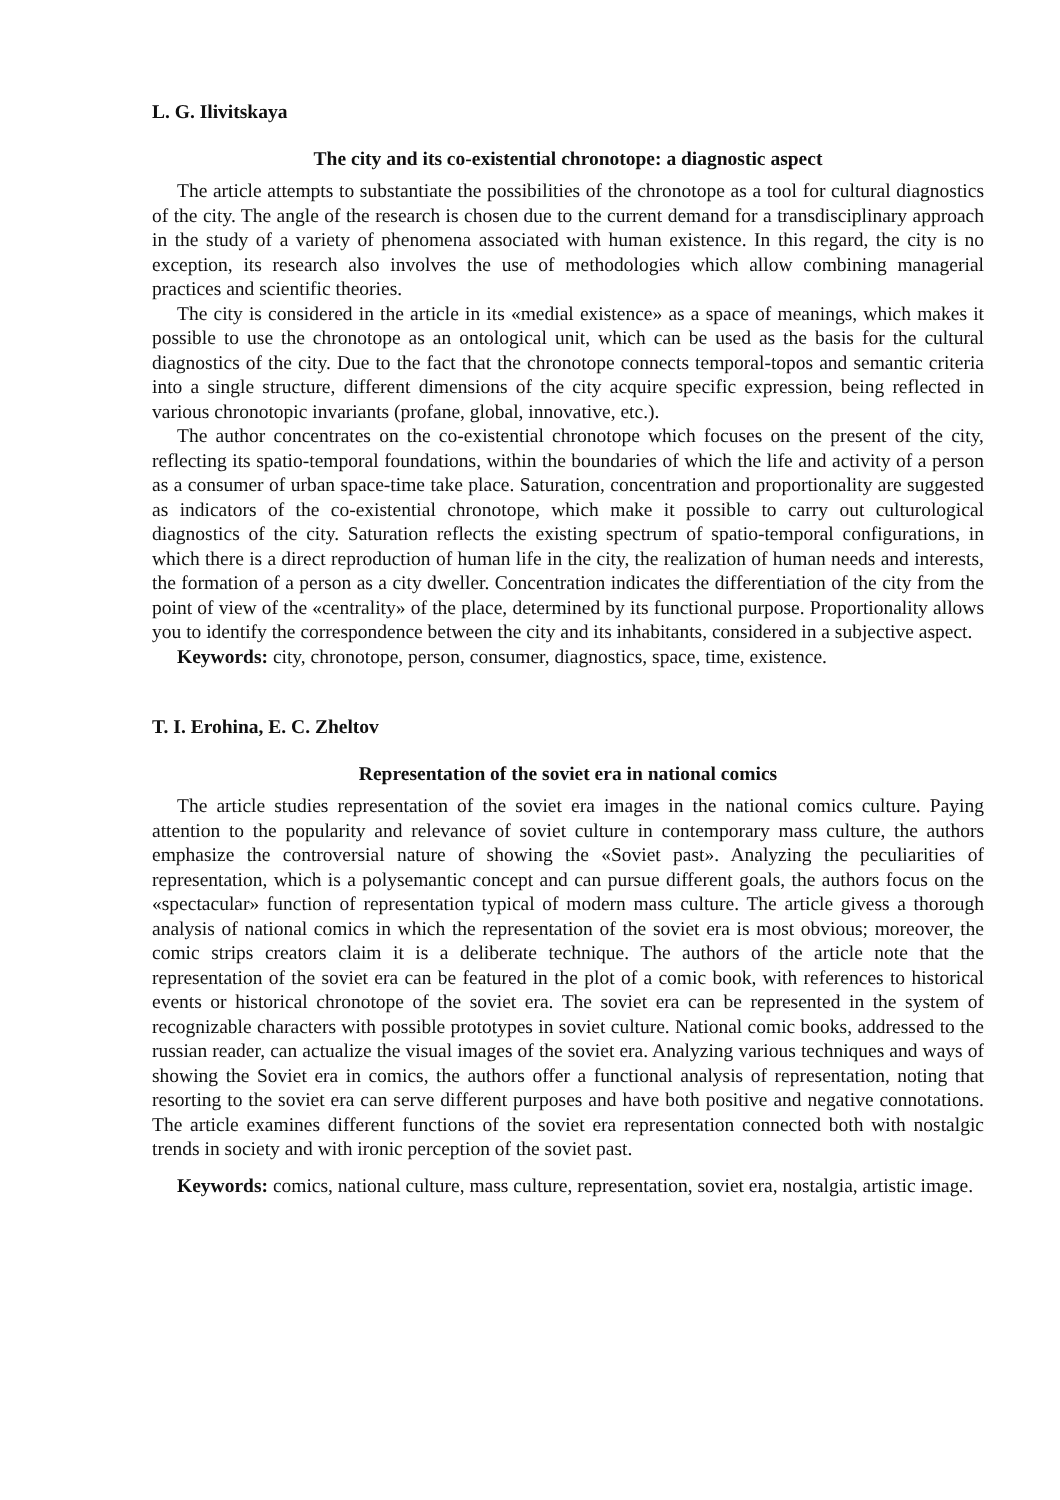L. G. Ilivitskaya
The city and its co-existential chronotope: a diagnostic aspect
The article attempts to substantiate the possibilities of the chronotope as a tool for cultural diagnostics of the city. The angle of the research is chosen due to the current demand for a transdisciplinary approach in the study of a variety of phenomena associated with human existence. In this regard, the city is no exception, its research also involves the use of methodologies which allow combining managerial practices and scientific theories.
The city is considered in the article in its «medial existence» as a space of meanings, which makes it possible to use the chronotope as an ontological unit, which can be used as the basis for the cultural diagnostics of the city. Due to the fact that the chronotope connects temporal-topos and semantic criteria into a single structure, different dimensions of the city acquire specific expression, being reflected in various chronotopic invariants (profane, global, innovative, etc.).
The author concentrates on the co-existential chronotope which focuses on the present of the city, reflecting its spatio-temporal foundations, within the boundaries of which the life and activity of a person as a consumer of urban space-time take place. Saturation, concentration and proportionality are suggested as indicators of the co-existential chronotope, which make it possible to carry out culturological diagnostics of the city. Saturation reflects the existing spectrum of spatio-temporal configurations, in which there is a direct reproduction of human life in the city, the realization of human needs and interests, the formation of a person as a city dweller. Concentration indicates the differentiation of the city from the point of view of the «centrality» of the place, determined by its functional purpose. Proportionality allows you to identify the correspondence between the city and its inhabitants, considered in a subjective aspect.
Keywords: city, chronotope, person, consumer, diagnostics, space, time, existence.
T. I. Erohina, E. C. Zheltov
Representation of the soviet era in national comics
The article studies representation of the soviet era images in the national comics culture. Paying attention to the popularity and relevance of soviet culture in contemporary mass culture, the authors emphasize the controversial nature of showing the «Soviet past». Analyzing the peculiarities of representation, which is a polysemantic concept and can pursue different goals, the authors focus on the «spectacular» function of representation typical of modern mass culture. The article givess a thorough analysis of national comics in which the representation of the soviet era is most obvious; moreover, the comic strips creators claim it is a deliberate technique. The authors of the article note that the representation of the soviet era can be featured in the plot of a comic book, with references to historical events or historical chronotope of the soviet era. The soviet era can be represented in the system of recognizable characters with possible prototypes in soviet culture. National comic books, addressed to the russian reader, can actualize the visual images of the soviet era. Analyzing various techniques and ways of showing the Soviet era in comics, the authors offer a functional analysis of representation, noting that resorting to the soviet era can serve different purposes and have both positive and negative connotations. The article examines different functions of the soviet era representation connected both with nostalgic trends in society and with ironic perception of the soviet past.
Keywords: comics, national culture, mass culture, representation, soviet era, nostalgia, artistic image.